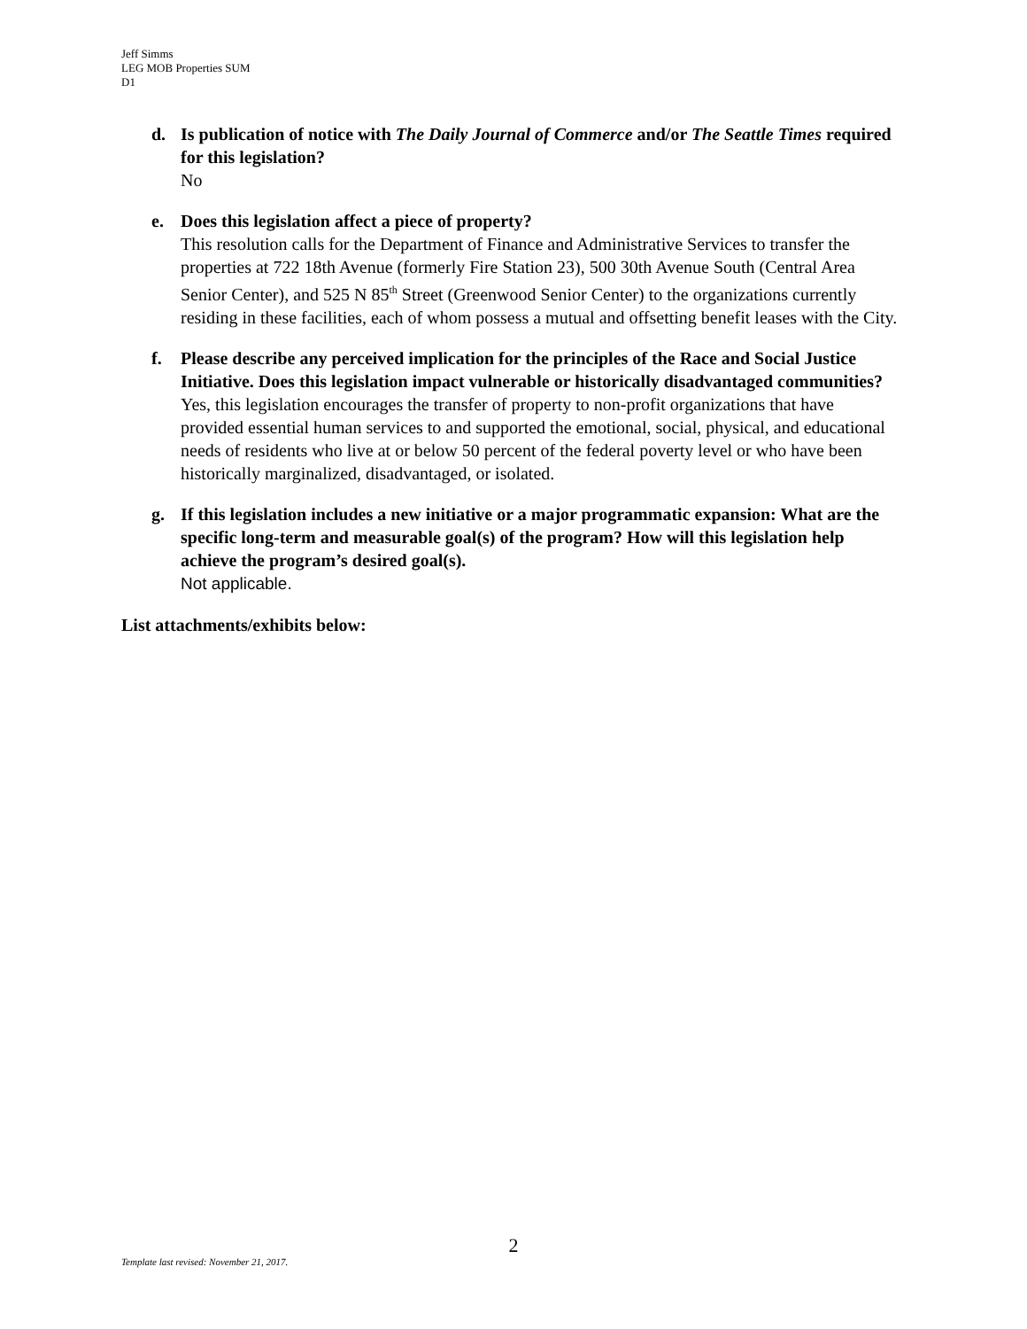Jeff Simms
LEG MOB Properties SUM
D1
d. Is publication of notice with The Daily Journal of Commerce and/or The Seattle Times required for this legislation?
No
e. Does this legislation affect a piece of property?
This resolution calls for the Department of Finance and Administrative Services to transfer the properties at 722 18th Avenue (formerly Fire Station 23), 500 30th Avenue South (Central Area Senior Center), and 525 N 85<sup>th</sup> Street (Greenwood Senior Center) to the organizations currently residing in these facilities, each of whom possess a mutual and offsetting benefit leases with the City.
f. Please describe any perceived implication for the principles of the Race and Social Justice Initiative. Does this legislation impact vulnerable or historically disadvantaged communities?
Yes, this legislation encourages the transfer of property to non-profit organizations that have provided essential human services to and supported the emotional, social, physical, and educational needs of residents who live at or below 50 percent of the federal poverty level or who have been historically marginalized, disadvantaged, or isolated.
g. If this legislation includes a new initiative or a major programmatic expansion: What are the specific long-term and measurable goal(s) of the program? How will this legislation help achieve the program’s desired goal(s).
Not applicable.
List attachments/exhibits below:
2
Template last revised: November 21, 2017.